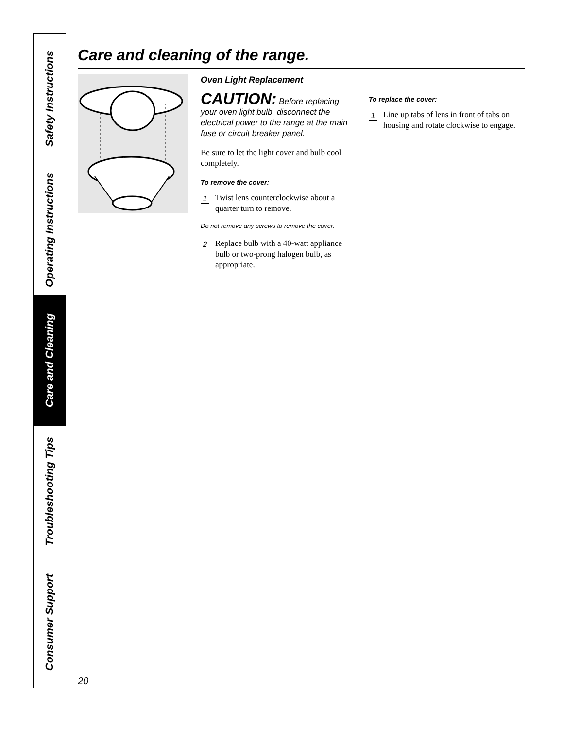Safety Instructions
Operating Instructions
Care and Cleaning
Troubleshooting Tips
Consumer Support
Care and cleaning of the range.
Oven Light Replacement
CAUTION: Before replacing your oven light bulb, disconnect the electrical power to the range at the main fuse or circuit breaker panel.
Be sure to let the light cover and bulb cool completely.
To remove the cover:
1
Twist lens counterclockwise about a quarter turn to remove.
Do not remove any screws to remove the cover.
2
Replace bulb with a 40-watt appliance bulb or two-prong halogen bulb, as appropriate.
To replace the cover:
1
Line up tabs of lens in front of tabs on housing and rotate clockwise to engage.
20